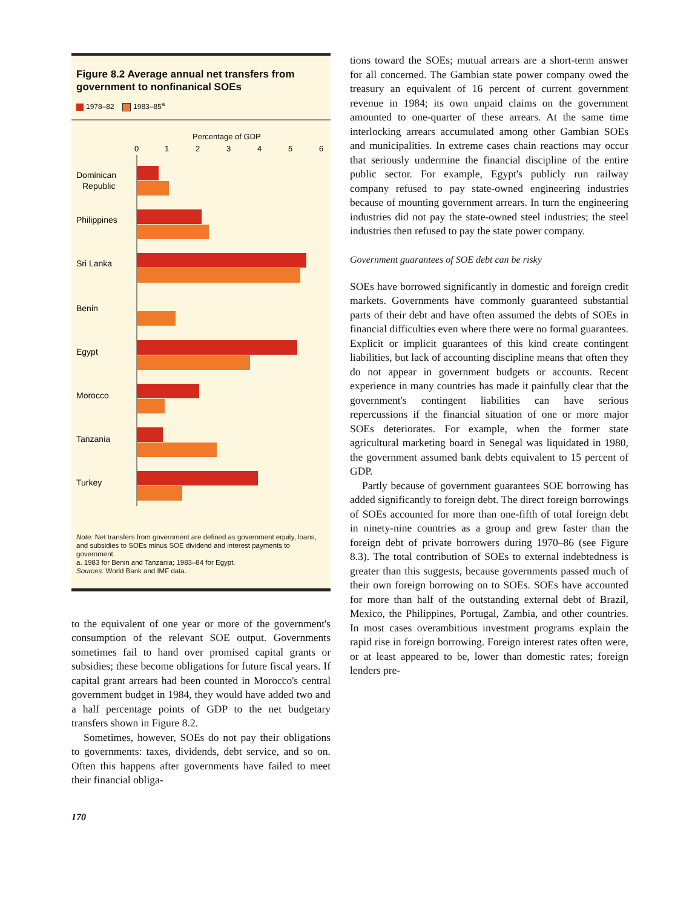Figure 8.2 Average annual net transfers from government to nonfinanical SOEs
1978–82 1983–85<sup>a</sup>
Percentage of GDP
0
1
2
3
4
5
6
Dominican
Republic
Philippines
Sri Lanka
Benin
Egypt
Morocco
Tanzania
Turkey
Note: Net transfers from government are defined as government equity, loans, and subsidies to SOEs minus SOE dividend and interest payments to government.
a. 1983 for Benin and Tanzania; 1983–84 for Egypt.
Sources: World Bank and IMF data.
to the equivalent of one year or more of the government's consumption of the relevant SOE output. Governments sometimes fail to hand over promised capital grants or subsidies; these become obligations for future fiscal years. If capital grant arrears had been counted in Morocco's central government budget in 1984, they would have added two and a half percentage points of GDP to the net budgetary transfers shown in Figure 8.2.
Sometimes, however, SOEs do not pay their obligations to governments: taxes, dividends, debt service, and so on. Often this happens after governments have failed to meet their financial obliga-
170
tions toward the SOEs; mutual arrears are a short-term answer for all concerned. The Gambian state power company owed the treasury an equivalent of 16 percent of current government revenue in 1984; its own unpaid claims on the government amounted to one-quarter of these arrears. At the same time interlocking arrears accumulated among other Gambian SOEs and municipalities. In extreme cases chain reactions may occur that seriously undermine the financial discipline of the entire public sector. For example, Egypt's publicly run railway company refused to pay state-owned engineering industries because of mounting government arrears. In turn the engineering industries did not pay the state-owned steel industries; the steel industries then refused to pay the state power company.
Government guarantees of SOE debt can be risky
SOEs have borrowed significantly in domestic and foreign credit markets. Governments have commonly guaranteed substantial parts of their debt and have often assumed the debts of SOEs in financial difficulties even where there were no formal guarantees. Explicit or implicit guarantees of this kind create contingent liabilities, but lack of accounting discipline means that often they do not appear in government budgets or accounts. Recent experience in many countries has made it painfully clear that the government's contingent liabilities can have serious repercussions if the financial situation of one or more major SOEs deteriorates. For example, when the former state agricultural marketing board in Senegal was liquidated in 1980, the government assumed bank debts equivalent to 15 percent of GDP.
Partly because of government guarantees SOE borrowing has added significantly to foreign debt. The direct foreign borrowings of SOEs accounted for more than one-fifth of total foreign debt in ninety-nine countries as a group and grew faster than the foreign debt of private borrowers during 1970–86 (see Figure 8.3). The total contribution of SOEs to external indebtedness is greater than this suggests, because governments passed much of their own foreign borrowing on to SOEs. SOEs have accounted for more than half of the outstanding external debt of Brazil, Mexico, the Philippines, Portugal, Zambia, and other countries. In most cases overambitious investment programs explain the rapid rise in foreign borrowing. Foreign interest rates often were, or at least appeared to be, lower than domestic rates; foreign lenders pre-